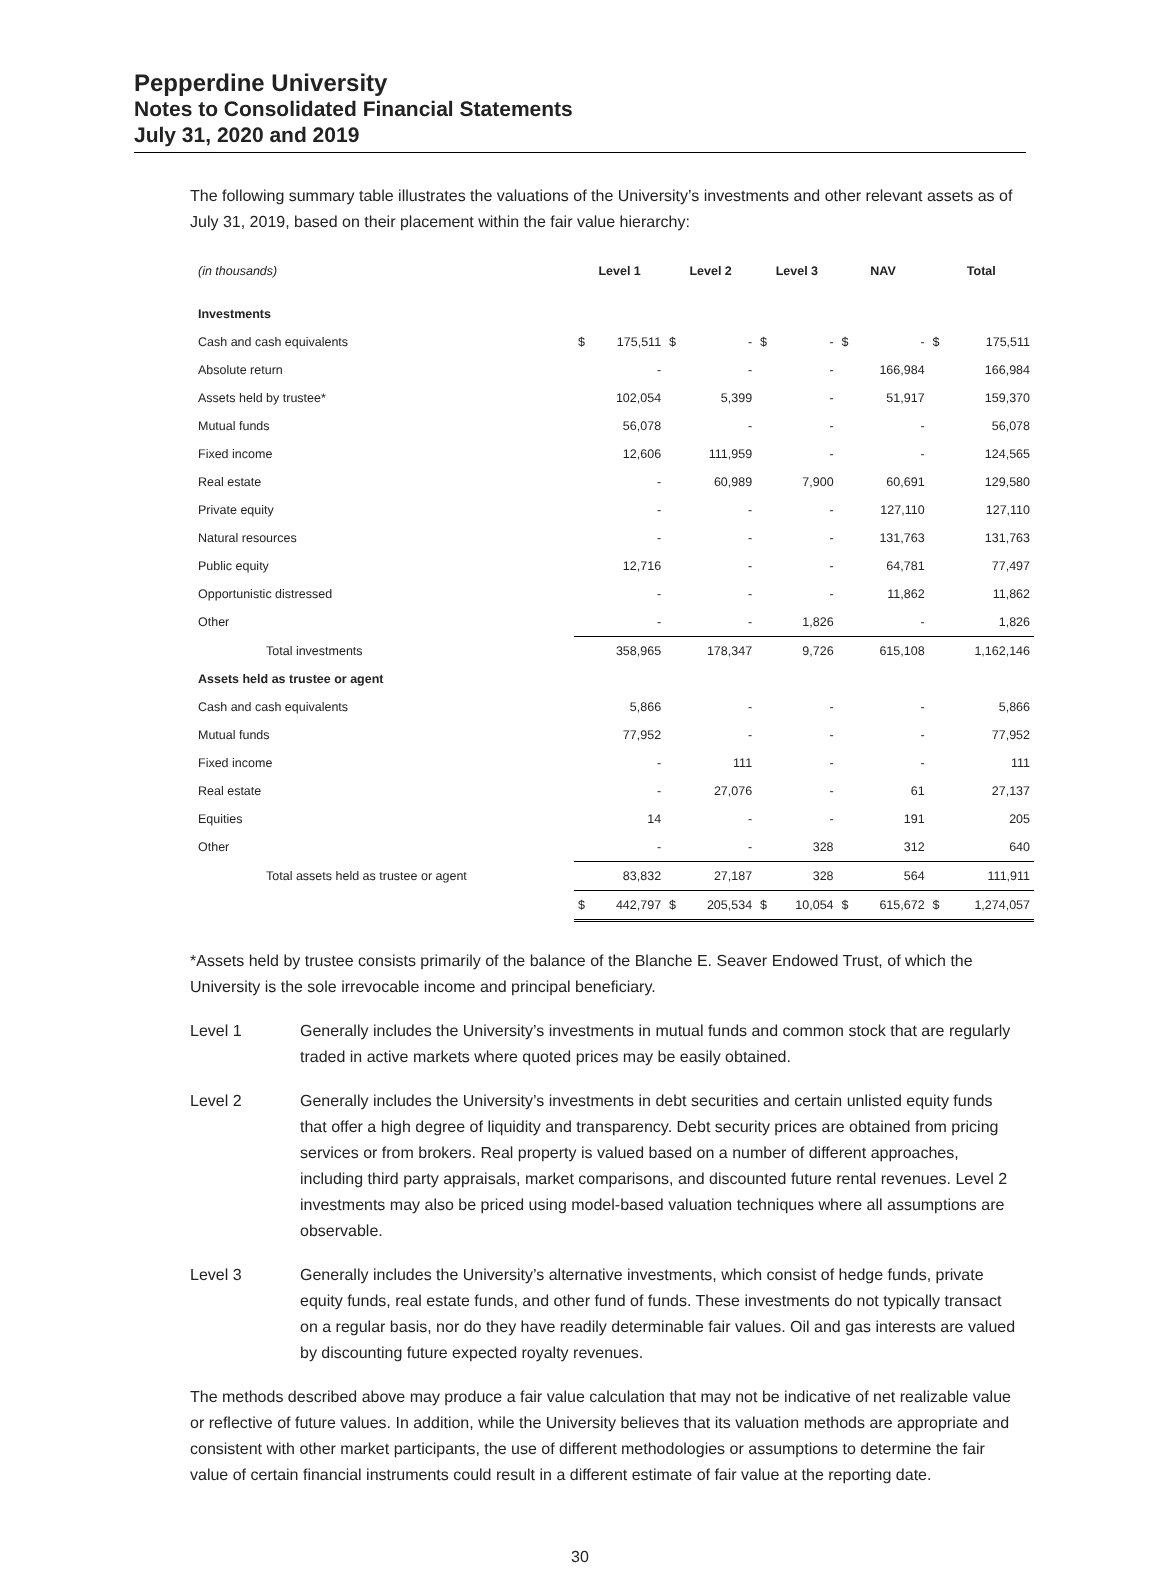Pepperdine University
Notes to Consolidated Financial Statements
July 31, 2020 and 2019
The following summary table illustrates the valuations of the University’s investments and other relevant assets as of July 31, 2019, based on their placement within the fair value hierarchy:
| (in thousands) | Level 1 | | Level 2 | | Level 3 | | NAV | | Total | |
| --- | --- | --- | --- | --- | --- | --- | --- | --- | --- | --- |
| Investments | | | | | | | | | | |
| Cash and cash equivalents | $ | 175,511 | $ | - | $ | - | $ | - | $ | 175,511 |
| Absolute return | | - | | - | | - | | 166,984 | | 166,984 |
| Assets held by trustee* | | 102,054 | | 5,399 | | - | | 51,917 | | 159,370 |
| Mutual funds | | 56,078 | | - | | - | | - | | 56,078 |
| Fixed income | | 12,606 | | 111,959 | | - | | - | | 124,565 |
| Real estate | | - | | 60,989 | | 7,900 | | 60,691 | | 129,580 |
| Private equity | | - | | - | | - | | 127,110 | | 127,110 |
| Natural resources | | - | | - | | - | | 131,763 | | 131,763 |
| Public equity | | 12,716 | | - | | - | | 64,781 | | 77,497 |
| Opportunistic distressed | | - | | - | | - | | 11,862 | | 11,862 |
| Other | | - | | - | | 1,826 | | - | | 1,826 |
| Total investments | | 358,965 | | 178,347 | | 9,726 | | 615,108 | | 1,162,146 |
| Assets held as trustee or agent | | | | | | | | | | |
| Cash and cash equivalents | | 5,866 | | - | | - | | - | | 5,866 |
| Mutual funds | | 77,952 | | - | | - | | - | | 77,952 |
| Fixed income | | - | | 111 | | - | | - | | 111 |
| Real estate | | - | | 27,076 | | - | | 61 | | 27,137 |
| Equities | | 14 | | - | | - | | 191 | | 205 |
| Other | | - | | - | | 328 | | 312 | | 640 |
| Total assets held as trustee or agent | | 83,832 | | 27,187 | | 328 | | 564 | | 111,911 |
| | $ | 442,797 | $ | 205,534 | $ | 10,054 | $ | 615,672 | $ | 1,274,057 |
*Assets held by trustee consists primarily of the balance of the Blanche E. Seaver Endowed Trust, of which the University is the sole irrevocable income and principal beneficiary.
Level 1 Generally includes the University’s investments in mutual funds and common stock that are regularly traded in active markets where quoted prices may be easily obtained.
Level 2 Generally includes the University’s investments in debt securities and certain unlisted equity funds that offer a high degree of liquidity and transparency. Debt security prices are obtained from pricing services or from brokers. Real property is valued based on a number of different approaches, including third party appraisals, market comparisons, and discounted future rental revenues. Level 2 investments may also be priced using model-based valuation techniques where all assumptions are observable.
Level 3 Generally includes the University’s alternative investments, which consist of hedge funds, private equity funds, real estate funds, and other fund of funds. These investments do not typically transact on a regular basis, nor do they have readily determinable fair values. Oil and gas interests are valued by discounting future expected royalty revenues.
The methods described above may produce a fair value calculation that may not be indicative of net realizable value or reflective of future values. In addition, while the University believes that its valuation methods are appropriate and consistent with other market participants, the use of different methodologies or assumptions to determine the fair value of certain financial instruments could result in a different estimate of fair value at the reporting date.
30